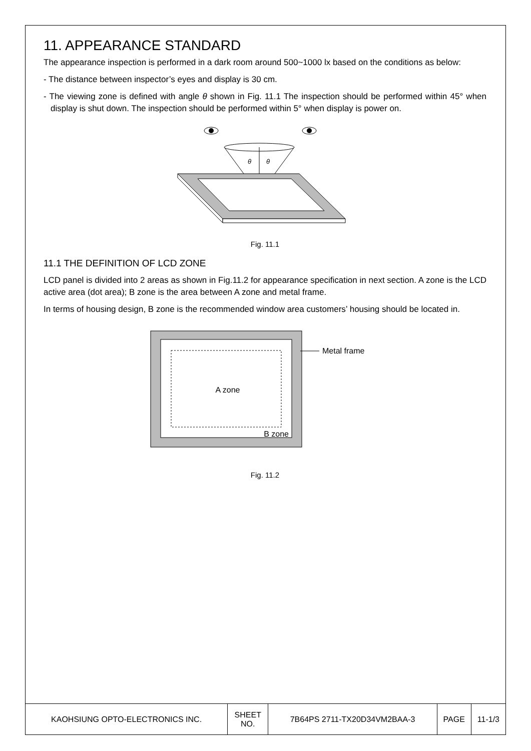11. APPEARANCE STANDARD
The appearance inspection is performed in a dark room around 500~1000 lx based on the conditions as below:
- The distance between inspector’s eyes and display is 30 cm.
- The viewing zone is defined with angle θ shown in Fig. 11.1 The inspection should be performed within 45° when display is shut down. The inspection should be performed within 5° when display is power on.
θ
θ
Fig. 11.1
11.1 THE DEFINITION OF LCD ZONE
LCD panel is divided into 2 areas as shown in Fig.11.2 for appearance specification in next section. A zone is the LCD active area (dot area); B zone is the area between A zone and metal frame.
In terms of housing design, B zone is the recommended window area customers’ housing should be located in.
A zone
B zone
Metal frame
Fig. 11.2
| KAOHSIUNG OPTO-ELECTRONICS INC. | SHEET NO. | 7B64PS 2711-TX20D34VM2BAA-3 | PAGE | 11-1/3 |